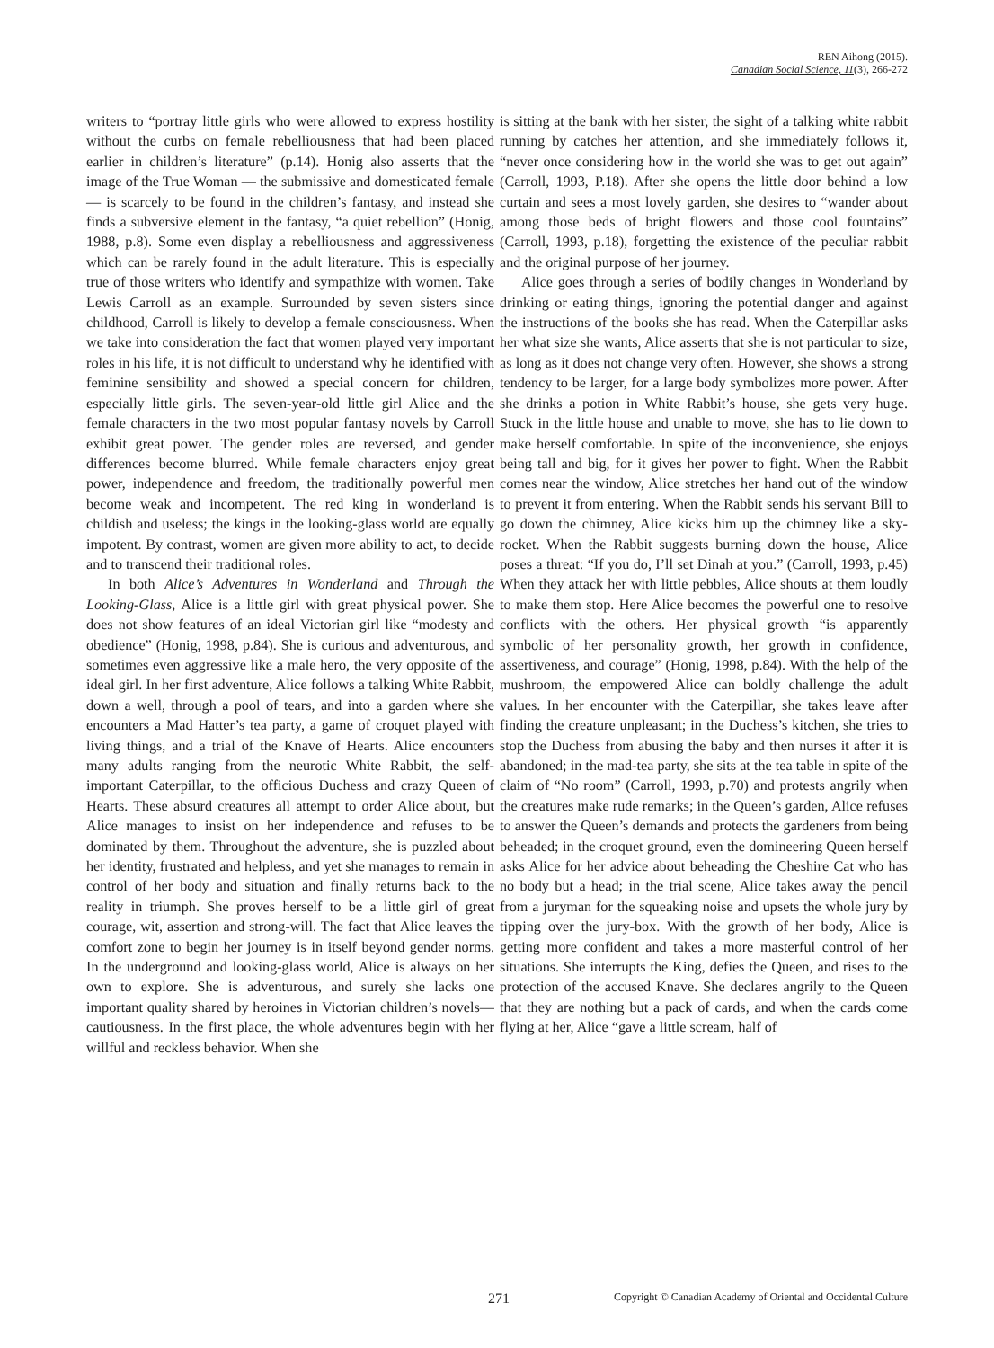REN Aihong (2015).
Canadian Social Science, 11(3), 266-272
writers to “portray little girls who were allowed to express hostility without the curbs on female rebelliousness that had been placed earlier in children’s literature” (p.14). Honig also asserts that the image of the True Woman — the submissive and domesticated female — is scarcely to be found in the children’s fantasy, and instead she finds a subversive element in the fantasy, “a quiet rebellion” (Honig, 1988, p.8). Some even display a rebelliousness and aggressiveness which can be rarely found in the adult literature. This is especially true of those writers who identify and sympathize with women. Take Lewis Carroll as an example. Surrounded by seven sisters since childhood, Carroll is likely to develop a female consciousness. When we take into consideration the fact that women played very important roles in his life, it is not difficult to understand why he identified with feminine sensibility and showed a special concern for children, especially little girls. The seven-year-old little girl Alice and the female characters in the two most popular fantasy novels by Carroll exhibit great power. The gender roles are reversed, and gender differences become blurred. While female characters enjoy great power, independence and freedom, the traditionally powerful men become weak and incompetent. The red king in wonderland is childish and useless; the kings in the looking-glass world are equally impotent. By contrast, women are given more ability to act, to decide and to transcend their traditional roles.
In both Alice’s Adventures in Wonderland and Through the Looking-Glass, Alice is a little girl with great physical power. She does not show features of an ideal Victorian girl like “modesty and obedience” (Honig, 1998, p.84). She is curious and adventurous, and sometimes even aggressive like a male hero, the very opposite of the ideal girl. In her first adventure, Alice follows a talking White Rabbit, down a well, through a pool of tears, and into a garden where she encounters a Mad Hatter’s tea party, a game of croquet played with living things, and a trial of the Knave of Hearts. Alice encounters many adults ranging from the neurotic White Rabbit, the self-important Caterpillar, to the officious Duchess and crazy Queen of Hearts. These absurd creatures all attempt to order Alice about, but Alice manages to insist on her independence and refuses to be dominated by them. Throughout the adventure, she is puzzled about her identity, frustrated and helpless, and yet she manages to remain in control of her body and situation and finally returns back to the reality in triumph. She proves herself to be a little girl of great courage, wit, assertion and strong-will. The fact that Alice leaves the comfort zone to begin her journey is in itself beyond gender norms. In the underground and looking-glass world, Alice is always on her own to explore. She is adventurous, and surely she lacks one important quality shared by heroines in Victorian children’s novels—cautiousness. In the first place, the whole adventures begin with her willful and reckless behavior. When she
is sitting at the bank with her sister, the sight of a talking white rabbit running by catches her attention, and she immediately follows it, “never once considering how in the world she was to get out again” (Carroll, 1993, P.18). After she opens the little door behind a low curtain and sees a most lovely garden, she desires to “wander about among those beds of bright flowers and those cool fountains” (Carroll, 1993, p.18), forgetting the existence of the peculiar rabbit and the original purpose of her journey.
Alice goes through a series of bodily changes in Wonderland by drinking or eating things, ignoring the potential danger and against the instructions of the books she has read. When the Caterpillar asks her what size she wants, Alice asserts that she is not particular to size, as long as it does not change very often. However, she shows a strong tendency to be larger, for a large body symbolizes more power. After she drinks a potion in White Rabbit’s house, she gets very huge. Stuck in the little house and unable to move, she has to lie down to make herself comfortable. In spite of the inconvenience, she enjoys being tall and big, for it gives her power to fight. When the Rabbit comes near the window, Alice stretches her hand out of the window to prevent it from entering. When the Rabbit sends his servant Bill to go down the chimney, Alice kicks him up the chimney like a sky-rocket. When the Rabbit suggests burning down the house, Alice poses a threat: “If you do, I’ll set Dinah at you.” (Carroll, 1993, p.45) When they attack her with little pebbles, Alice shouts at them loudly to make them stop. Here Alice becomes the powerful one to resolve conflicts with the others. Her physical growth “is apparently symbolic of her personality growth, her growth in confidence, assertiveness, and courage” (Honig, 1998, p.84). With the help of the mushroom, the empowered Alice can boldly challenge the adult values. In her encounter with the Caterpillar, she takes leave after finding the creature unpleasant; in the Duchess’s kitchen, she tries to stop the Duchess from abusing the baby and then nurses it after it is abandoned; in the mad-tea party, she sits at the tea table in spite of the claim of “No room” (Carroll, 1993, p.70) and protests angrily when the creatures make rude remarks; in the Queen’s garden, Alice refuses to answer the Queen’s demands and protects the gardeners from being beheaded; in the croquet ground, even the domineering Queen herself asks Alice for her advice about beheading the Cheshire Cat who has no body but a head; in the trial scene, Alice takes away the pencil from a juryman for the squeaking noise and upsets the whole jury by tipping over the jury-box. With the growth of her body, Alice is getting more confident and takes a more masterful control of her situations. She interrupts the King, defies the Queen, and rises to the protection of the accused Knave. She declares angrily to the Queen that they are nothing but a pack of cards, and when the cards come flying at her, Alice “gave a little scream, half of
271 Copyright © Canadian Academy of Oriental and Occidental Culture